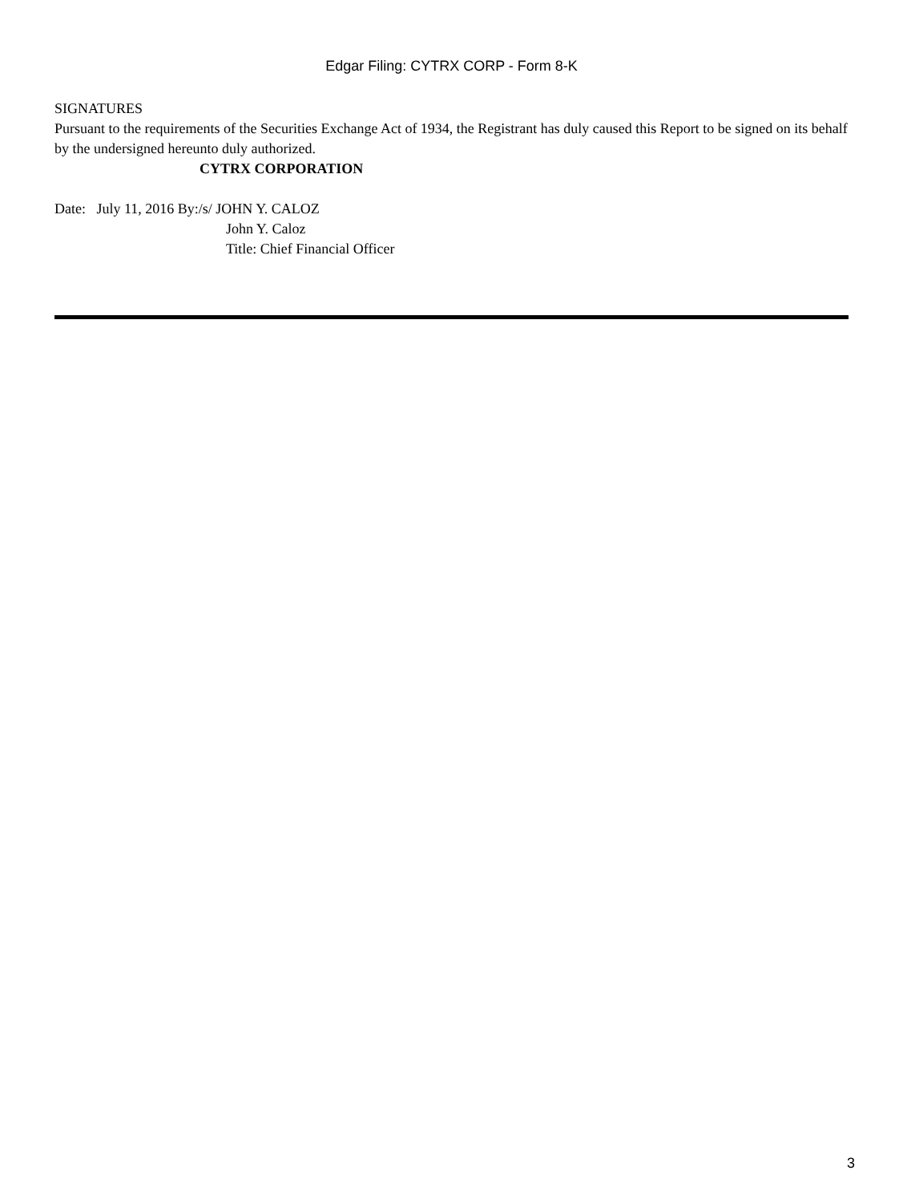Edgar Filing: CYTRX CORP - Form 8-K
SIGNATURES
Pursuant to the requirements of the Securities Exchange Act of 1934, the Registrant has duly caused this Report to be signed on its behalf by the undersigned hereunto duly authorized.
CYTRX CORPORATION
Date: July 11, 2016 By:/s/ JOHN Y. CALOZ
John Y. Caloz
Title: Chief Financial Officer
3